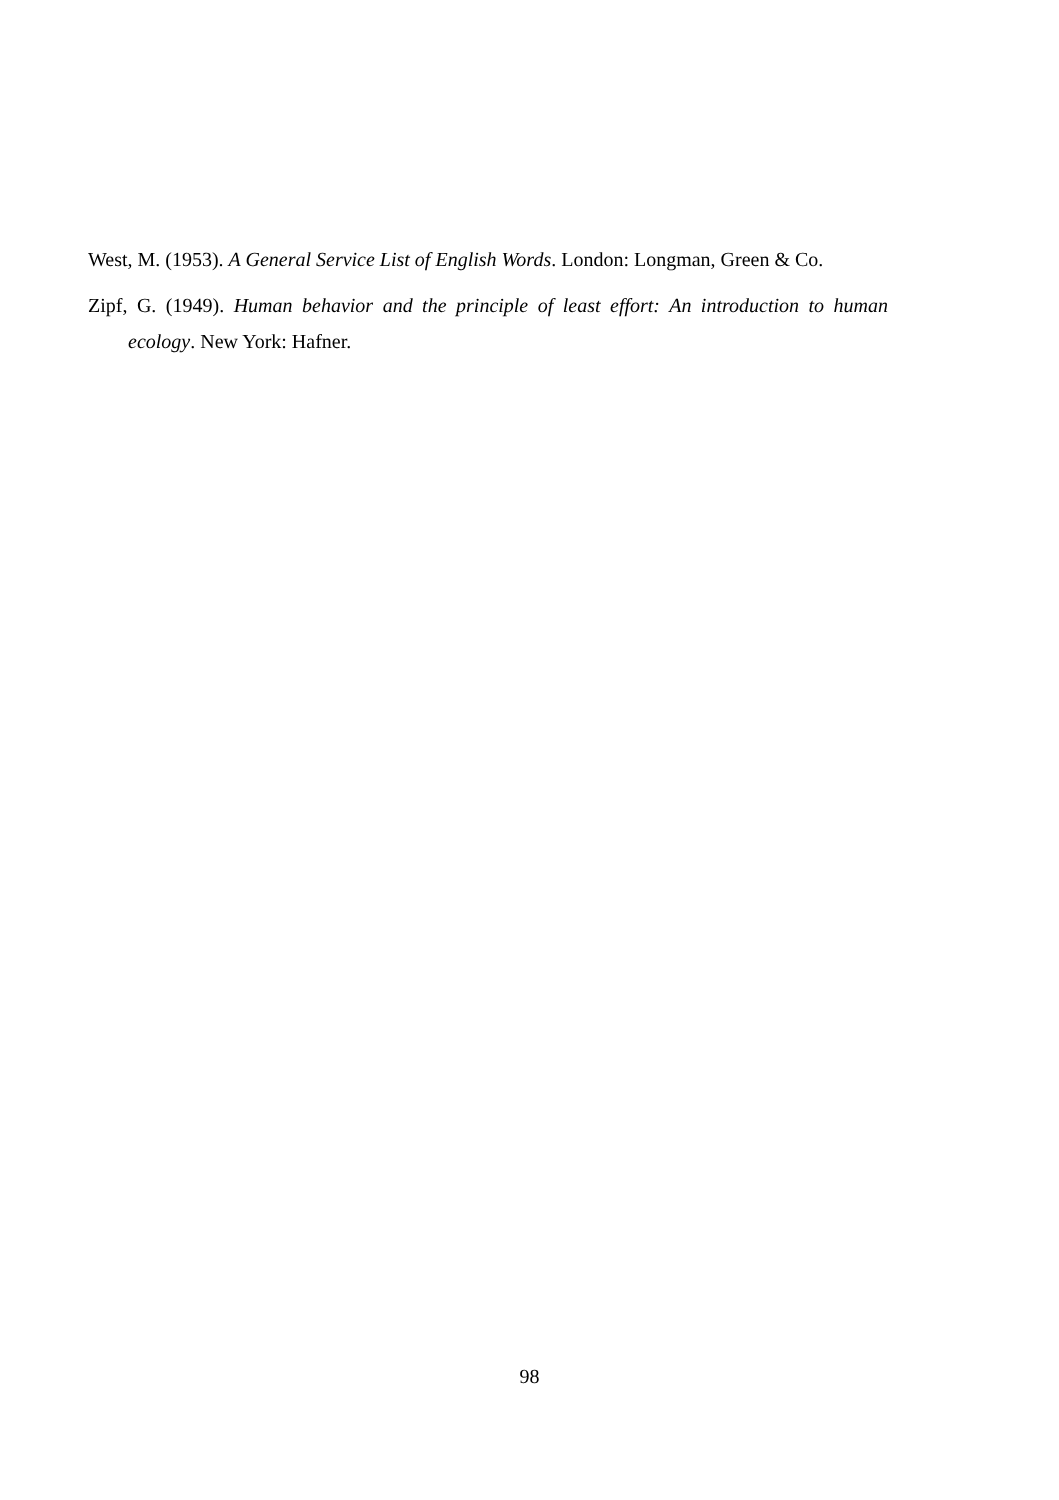West, M. (1953). A General Service List of English Words. London: Longman, Green & Co.
Zipf, G. (1949). Human behavior and the principle of least effort: An introduction to human ecology. New York: Hafner.
98